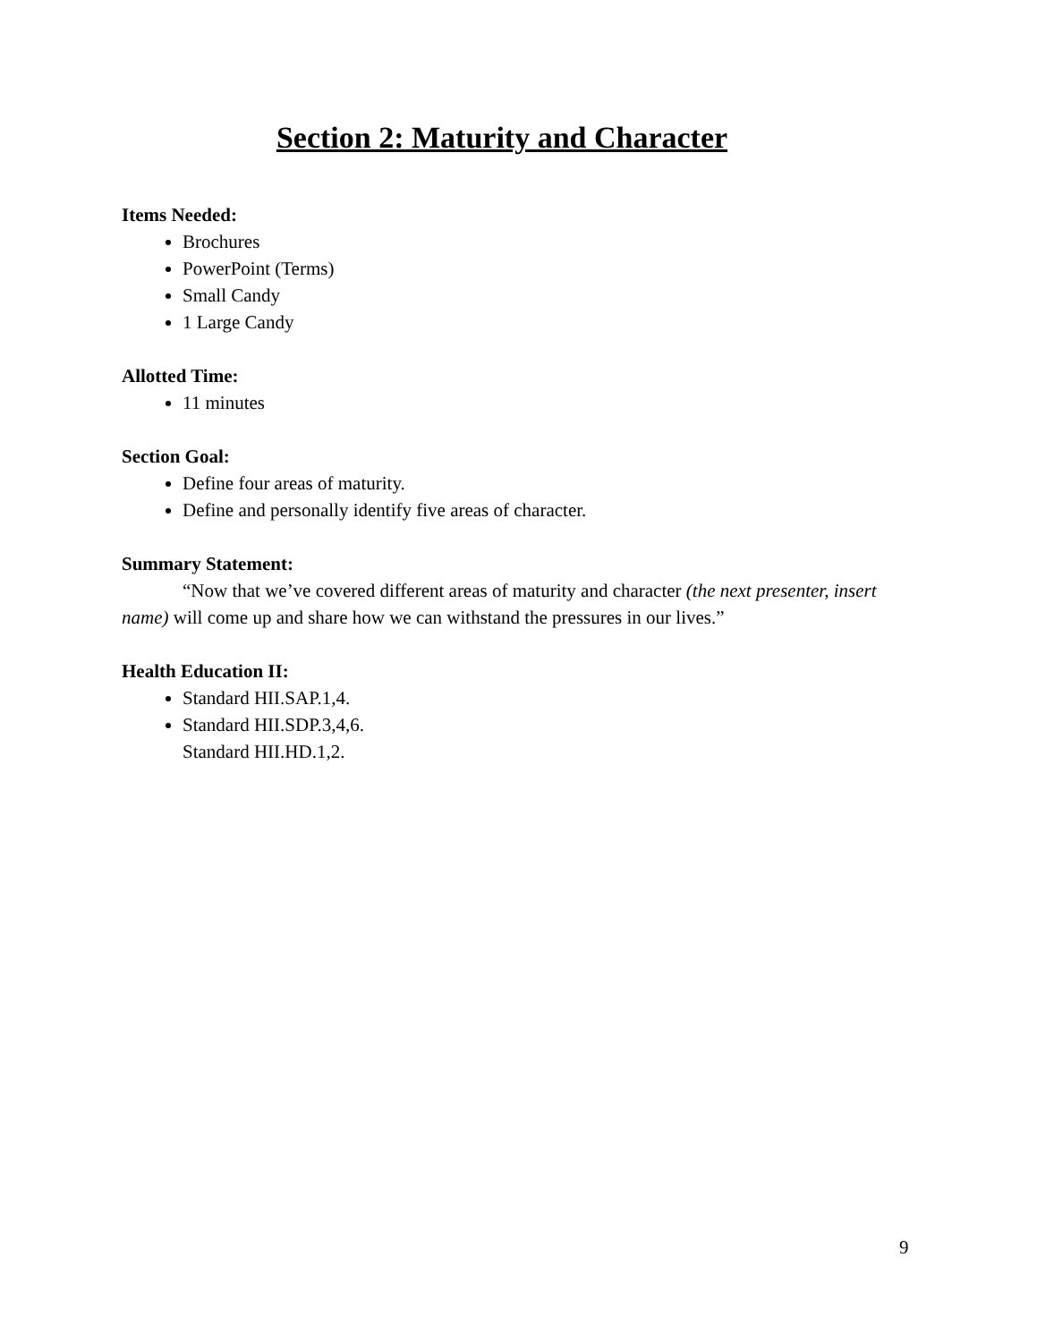Section 2: Maturity and Character
Items Needed:
Brochures
PowerPoint (Terms)
Small Candy
1 Large Candy
Allotted Time:
11 minutes
Section Goal:
Define four areas of maturity.
Define and personally identify five areas of character.
Summary Statement:
“Now that we’ve covered different areas of maturity and character (the next presenter, insert name) will come up and share how we can withstand the pressures in our lives.”
Health Education II:
Standard HII.SAP.1,4.
Standard HII.SDP.3,4,6.
Standard HII.HD.1,2.
9